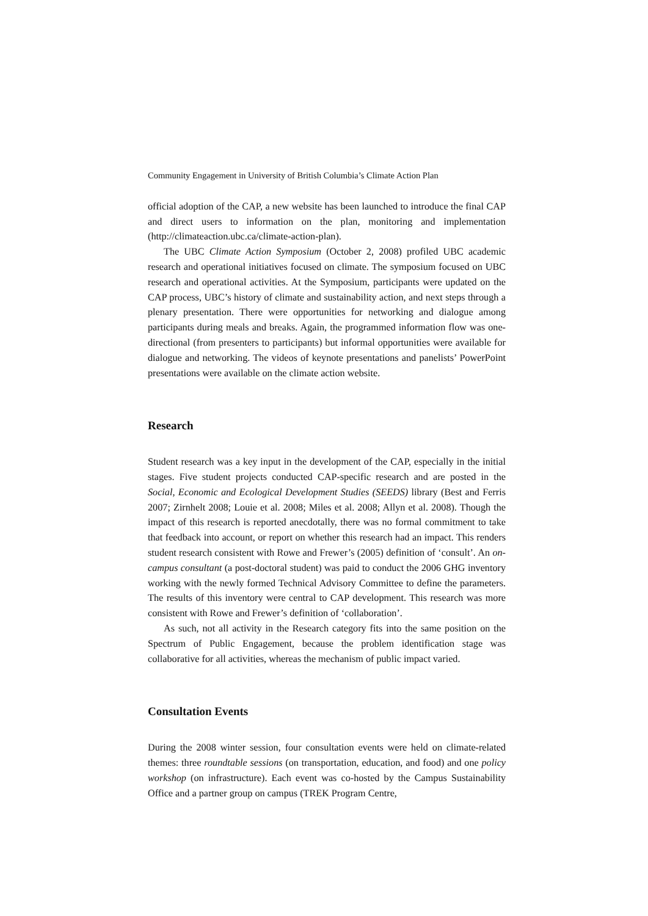Community Engagement in University of British Columbia’s Climate Action Plan
official adoption of the CAP, a new website has been launched to introduce the final CAP and direct users to information on the plan, monitoring and implementation (http://climateaction.ubc.ca/climate-action-plan).
The UBC Climate Action Symposium (October 2, 2008) profiled UBC academic research and operational initiatives focused on climate. The symposium focused on UBC research and operational activities. At the Symposium, participants were updated on the CAP process, UBC’s history of climate and sustainability action, and next steps through a plenary presentation. There were opportunities for networking and dialogue among participants during meals and breaks. Again, the programmed information flow was one-directional (from presenters to participants) but informal opportunities were available for dialogue and networking. The videos of keynote presentations and panelists’ PowerPoint presentations were available on the climate action website.
Research
Student research was a key input in the development of the CAP, especially in the initial stages. Five student projects conducted CAP-specific research and are posted in the Social, Economic and Ecological Development Studies (SEEDS) library (Best and Ferris 2007; Zirnhelt 2008; Louie et al. 2008; Miles et al. 2008; Allyn et al. 2008). Though the impact of this research is reported anecdotally, there was no formal commitment to take that feedback into account, or report on whether this research had an impact. This renders student research consistent with Rowe and Frewer’s (2005) definition of ‘consult’. An on-campus consultant (a post-doctoral student) was paid to conduct the 2006 GHG inventory working with the newly formed Technical Advisory Committee to define the parameters. The results of this inventory were central to CAP development. This research was more consistent with Rowe and Frewer’s definition of ‘collaboration’.
As such, not all activity in the Research category fits into the same position on the Spectrum of Public Engagement, because the problem identification stage was collaborative for all activities, whereas the mechanism of public impact varied.
Consultation Events
During the 2008 winter session, four consultation events were held on climate-related themes: three roundtable sessions (on transportation, education, and food) and one policy workshop (on infrastructure). Each event was co-hosted by the Campus Sustainability Office and a partner group on campus (TREK Program Centre,